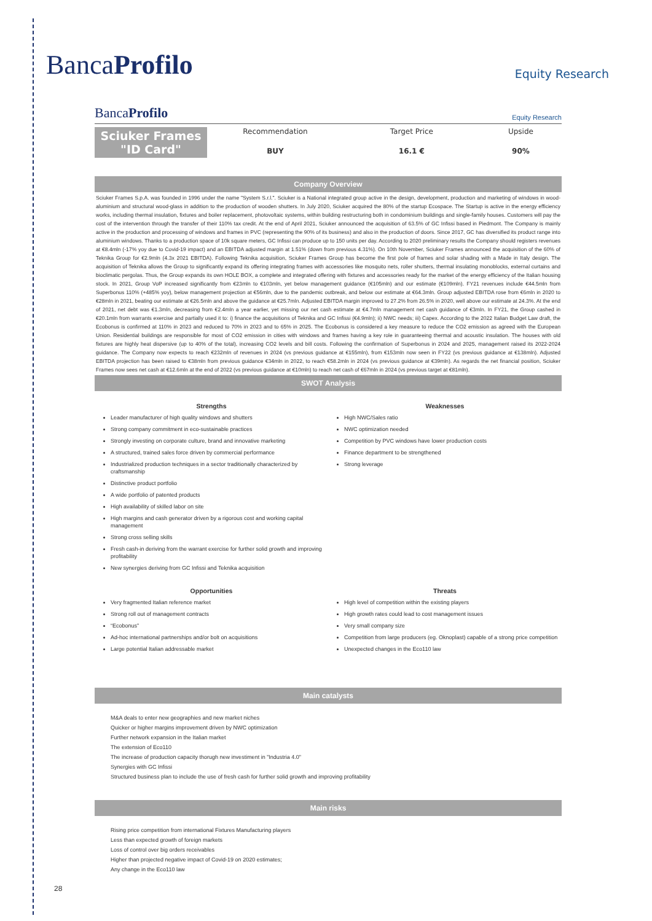BancaProfilo
Equity Research
BancaProfilo
Equity Research
Sciuker Frames
"ID Card"
Recommendation
BUY
Target Price
16.1 €
Upside
90%
Company Overview
Sciuker Frames S.p.A. was founded in 1996 under the name "System S.r.l.". Sciuker is a National integrated group active in the design, development, production and marketing of windows in wood-aluminium and structural wood-glass in addition to the production of wooden shutters. In July 2020, Sciuker acquired the 80% of the startup Ecospace. The Startup is active in the energy efficiency works, including thermal insulation, fixtures and boiler replacement, photovoltaic systems, within building restructuring both in condominium buildings and single-family houses. Customers will pay the cost of the intervention through the transfer of their 110% tax credit. At the end of April 2021, Sciuker announced the acquisition of 63.5% of GC Infissi based in Piedmont. The Company is mainly active in the production and processing of windows and frames in PVC (representing the 90% of its business) and also in the production of doors. Since 2017, GC has diversified its product range into aluminium windows. Thanks to a production space of 10k square meters, GC Infissi can produce up to 150 units per day. According to 2020 preliminary results the Company should registers revenues at €8.4mln (-17% yoy due to Covid-19 impact) and an EBITDA adjusted margin at 1.51% (down from previous 4.31%). On 10th November, Sciuker Frames announced the acquisition of the 60% of Teknika Group for €2.9mln (4.3x 2021 EBITDA). Following Teknika acquisition, Sciuker Frames Group has become the first pole of frames and solar shading with a Made in Italy design. The acquisition of Teknika allows the Group to significantly expand its offering integrating frames with accessories like mosquito nets, roller shutters, thermal insulating monoblocks, external curtains and bioclimatic pergolas. Thus, the Group expands its own HOLE BOX, a complete and integrated offering with fixtures and accessories ready for the market of the energy efficiency of the Italian housing stock. In 2021, Group VoP increased significantly from €23mln to €103mln, yet below management guidance (€105mln) and our estimate (€109mln). FY21 revenues include €44.5mln from Superbonus 110% (+485% yoy), below management projection at €56mln, due to the pandemic outbreak, and below our estimate at €64.3mln. Group adjusted EBITDA rose from €6mln in 2020 to €28mln in 2021, beating our estimate at €26.5mln and above the guidance at €25.7mln. Adjusted EBITDA margin improved to 27.2% from 26.5% in 2020, well above our estimate at 24.3%. At the end of 2021, net debt was €1.3mln, decreasing from €2.4mln a year earlier, yet missing our net cash estimate at €4.7mln management net cash guidance of €3mln. In FY21, the Group cashed in €20.1mln from warrants exercise and partially used it to: i) finance the acquisitions of Teknika and GC Infissi (€4.9mln); ii) NWC needs; iii) Capex. According to the 2022 Italian Budget Law draft, the Ecobonus is confirmed at 110% in 2023 and reduced to 70% in 2023 and to 65% in 2025. The Ecobonus is considered a key measure to reduce the CO2 emission as agreed with the European Union. Residential buildings are responsible for most of CO2 emission in cities with windows and frames having a key role in guaranteeing thermal and acoustic insulation. The houses with old fixtures are highly heat dispersive (up to 40% of the total), increasing CO2 levels and bill costs. Following the confirmation of Superbonus in 2024 and 2025, management raised its 2022-2024 guidance. The Company now expects to reach €232mln of revenues in 2024 (vs previous guidance at €155mln), from €153mln now seen in FY22 (vs previous guidance at €138mln). Adjusted EBITDA projection has been raised to €38mln from previous guidance €34mln in 2022, to reach €58.2mln in 2024 (vs previous guidance at €39mln). As regards the net financial position, Sciuker Frames now sees net cash at €12.6mln at the end of 2022 (vs previous guidance at €10mln) to reach net cash of €67mln in 2024 (vs previous target at €81mln).
SWOT Analysis
Strengths
Leader manufacturer of high quality windows and shutters
Strong company commitment in eco-sustainable practices
Strongly investing on corporate culture, brand and innovative marketing
A structured, trained sales force driven by commercial performance
Industrialized production techniques in a sector traditionally characterized by craftsmanship
Distinctive product portfolio
A wide portfolio of patented products
High availability of skilled labor on site
High margins and cash generator driven by a rigorous cost and working capital management
Strong cross selling skills
Fresh cash-in deriving from the warrant exercise for further solid growth and improving profitability
New synergies deriving from GC Infissi and Teknika acquisition
Weaknesses
High NWC/Sales ratio
NWC optimization needed
Competition by PVC windows have lower production costs
Finance department to be strengthened
Strong leverage
Opportunities
Very fragmented Italian reference market
Strong roll out of management contracts
“Ecobonus”
Ad-hoc international partnerships and/or bolt on acquisitions
Large potential Italian addressable market
Threats
High level of competition within the existing players
High growth rates could lead to cost management issues
Very small company size
Competition from large producers (eg. Oknoplast) capable of a strong price competition
Unexpected changes in the Eco110 law
Main catalysts
M&A deals to enter new geographies and new market niches
Quicker or higher margins improvement driven by NWC optimization
Further network expansion in the Italian market
The extension of Eco110
The increase of production capacity thorugh new investiment in "Industria 4.0"
Synergies with GC Infissi
Structured business plan to include the use of fresh cash for further solid growth and improving profitability
Main risks
Rising price competition from international Fixtures Manufacturing players
Less than expected growth of foreign markets
Loss of control over big orders receivables
Higher than projected negative impact of Covid-19 on 2020 estimates;
Any change in the Eco110 law
28